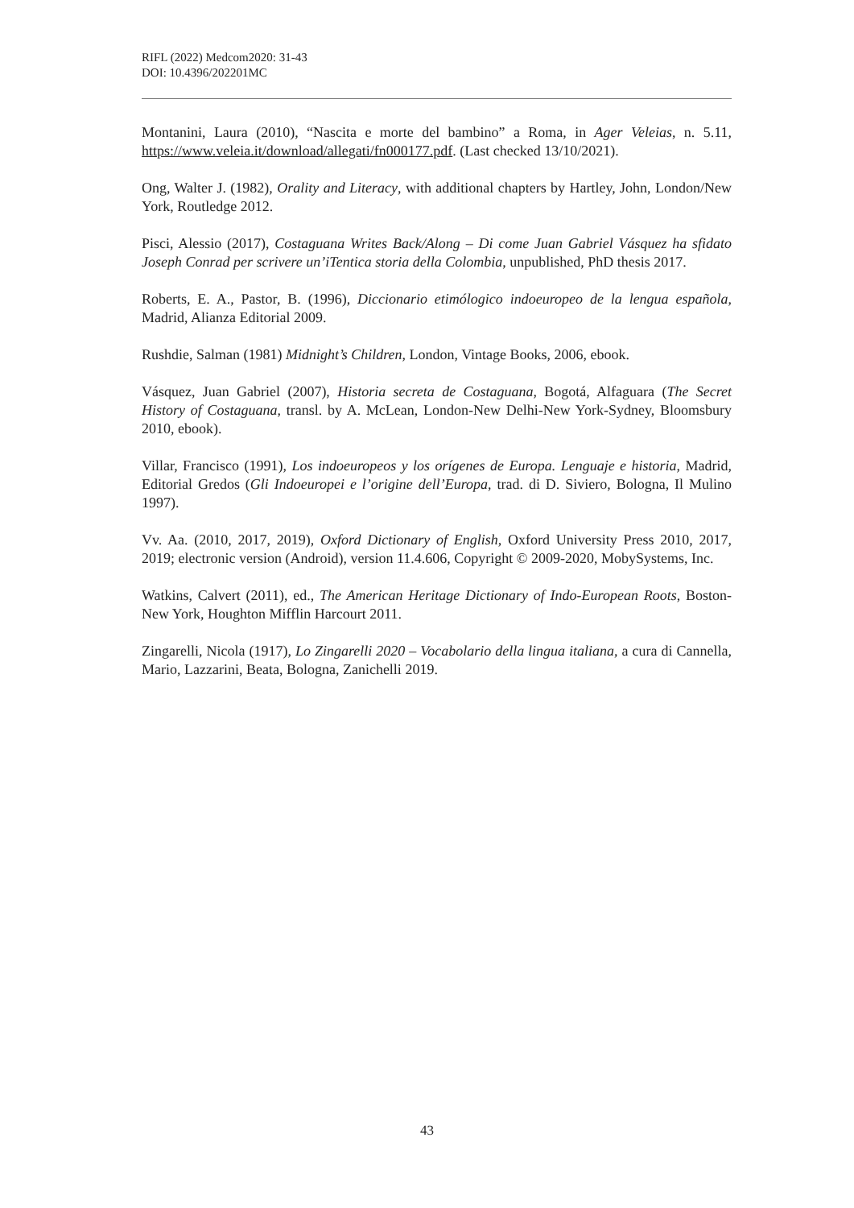RIFL (2022) Medcom2020: 31-43
DOI: 10.4396/202201MC
Montanini, Laura (2010), “Nascita e morte del bambino” a Roma, in Ager Veleias, n. 5.11, https://www.veleia.it/download/allegati/fn000177.pdf. (Last checked 13/10/2021).
Ong, Walter J. (1982), Orality and Literacy, with additional chapters by Hartley, John, London/New York, Routledge 2012.
Pisci, Alessio (2017), Costaguana Writes Back/Along – Di come Juan Gabriel Vásquez ha sfidato Joseph Conrad per scrivere un’iTentica storia della Colombia, unpublished, PhD thesis 2017.
Roberts, E. A., Pastor, B. (1996), Diccionario etimólogico indoeuropeo de la lengua española, Madrid, Alianza Editorial 2009.
Rushdie, Salman (1981) Midnight’s Children, London, Vintage Books, 2006, ebook.
Vásquez, Juan Gabriel (2007), Historia secreta de Costaguana, Bogotá, Alfaguara (The Secret History of Costaguana, transl. by A. McLean, London-New Delhi-New York-Sydney, Bloomsbury 2010, ebook).
Villar, Francisco (1991), Los indoeuropeos y los orígenes de Europa. Lenguaje e historia, Madrid, Editorial Gredos (Gli Indoeuropei e l’origine dell’Europa, trad. di D. Siviero, Bologna, Il Mulino 1997).
Vv. Aa. (2010, 2017, 2019), Oxford Dictionary of English, Oxford University Press 2010, 2017, 2019; electronic version (Android), version 11.4.606, Copyright © 2009-2020, MobySystems, Inc.
Watkins, Calvert (2011), ed., The American Heritage Dictionary of Indo-European Roots, Boston-New York, Houghton Mifflin Harcourt 2011.
Zingarelli, Nicola (1917), Lo Zingarelli 2020 – Vocabolario della lingua italiana, a cura di Cannella, Mario, Lazzarini, Beata, Bologna, Zanichelli 2019.
43